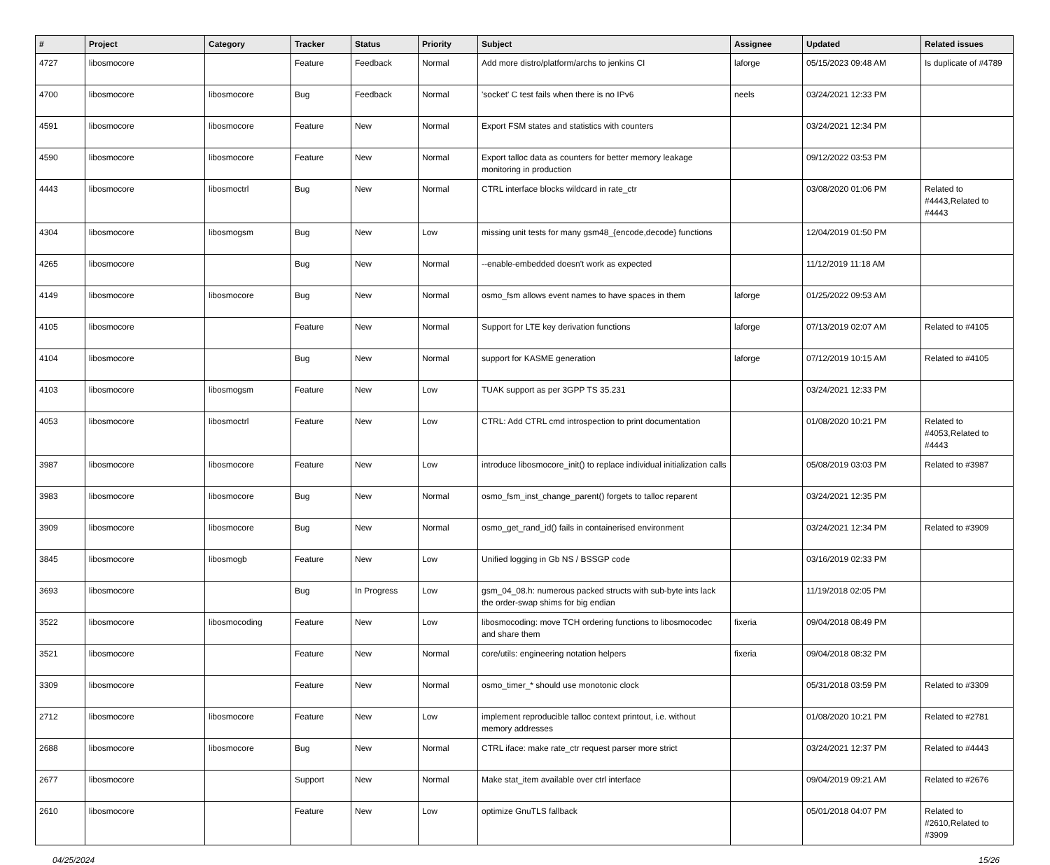| # | Project | Category | Tracker | Status | Priority | Subject | Assignee | Updated | Related issues |
| --- | --- | --- | --- | --- | --- | --- | --- | --- | --- |
| 4727 | libosmocore | | Feature | Feedback | Normal | Add more distro/platform/archs to jenkins CI | laforge | 05/15/2023 09:48 AM | Is duplicate of #4789 |
| 4700 | libosmocore | libosmocore | Bug | Feedback | Normal | 'socket' C test fails when there is no IPv6 | neels | 03/24/2021 12:33 PM | |
| 4591 | libosmocore | libosmocore | Feature | New | Normal | Export FSM states and statistics with counters | | 03/24/2021 12:34 PM | |
| 4590 | libosmocore | libosmocore | Feature | New | Normal | Export talloc data as counters for better memory leakage monitoring in production | | 09/12/2022 03:53 PM | |
| 4443 | libosmocore | libosmoctrl | Bug | New | Normal | CTRL interface blocks wildcard in rate_ctr | | 03/08/2020 01:06 PM | Related to #4443,Related to #4443 |
| 4304 | libosmocore | libosmogsm | Bug | New | Low | missing unit tests for many gsm48_{encode,decode} functions | | 12/04/2019 01:50 PM | |
| 4265 | libosmocore | | Bug | New | Normal | --enable-embedded doesn't work as expected | | 11/12/2019 11:18 AM | |
| 4149 | libosmocore | libosmocore | Bug | New | Normal | osmo_fsm allows event names to have spaces in them | laforge | 01/25/2022 09:53 AM | |
| 4105 | libosmocore | | Feature | New | Normal | Support for LTE key derivation functions | laforge | 07/13/2019 02:07 AM | Related to #4105 |
| 4104 | libosmocore | | Bug | New | Normal | support for KASME generation | laforge | 07/12/2019 10:15 AM | Related to #4105 |
| 4103 | libosmocore | libosmogsm | Feature | New | Low | TUAK support as per 3GPP TS 35.231 | | 03/24/2021 12:33 PM | |
| 4053 | libosmocore | libosmoctrl | Feature | New | Low | CTRL: Add CTRL cmd introspection to print documentation | | 01/08/2020 10:21 PM | Related to #4053,Related to #4443 |
| 3987 | libosmocore | libosmocore | Feature | New | Low | introduce libosmocore_init() to replace individual initialization calls | | 05/08/2019 03:03 PM | Related to #3987 |
| 3983 | libosmocore | libosmocore | Bug | New | Normal | osmo_fsm_inst_change_parent() forgets to talloc reparent | | 03/24/2021 12:35 PM | |
| 3909 | libosmocore | libosmocore | Bug | New | Normal | osmo_get_rand_id() fails in containerised environment | | 03/24/2021 12:34 PM | Related to #3909 |
| 3845 | libosmocore | libosmogb | Feature | New | Low | Unified logging in Gb NS / BSSGP code | | 03/16/2019 02:33 PM | |
| 3693 | libosmocore | | Bug | In Progress | Low | gsm_04_08.h: numerous packed structs with sub-byte ints lack the order-swap shims for big endian | | 11/19/2018 02:05 PM | |
| 3522 | libosmocore | libosmocoding | Feature | New | Low | libosmocoding: move TCH ordering functions to libosmocodec and share them | fixeria | 09/04/2018 08:49 PM | |
| 3521 | libosmocore | | Feature | New | Normal | core/utils: engineering notation helpers | fixeria | 09/04/2018 08:32 PM | |
| 3309 | libosmocore | | Feature | New | Normal | osmo_timer_* should use monotonic clock | | 05/31/2018 03:59 PM | Related to #3309 |
| 2712 | libosmocore | libosmocore | Feature | New | Low | implement reproducible talloc context printout, i.e. without memory addresses | | 01/08/2020 10:21 PM | Related to #2781 |
| 2688 | libosmocore | libosmocore | Bug | New | Normal | CTRL iface: make rate_ctr request parser more strict | | 03/24/2021 12:37 PM | Related to #4443 |
| 2677 | libosmocore | | Support | New | Normal | Make stat_item available over ctrl interface | | 09/04/2019 09:21 AM | Related to #2676 |
| 2610 | libosmocore | | Feature | New | Low | optimize GnuTLS fallback | | 05/01/2018 04:07 PM | Related to #2610,Related to #3909 |
04/25/2024 15/26